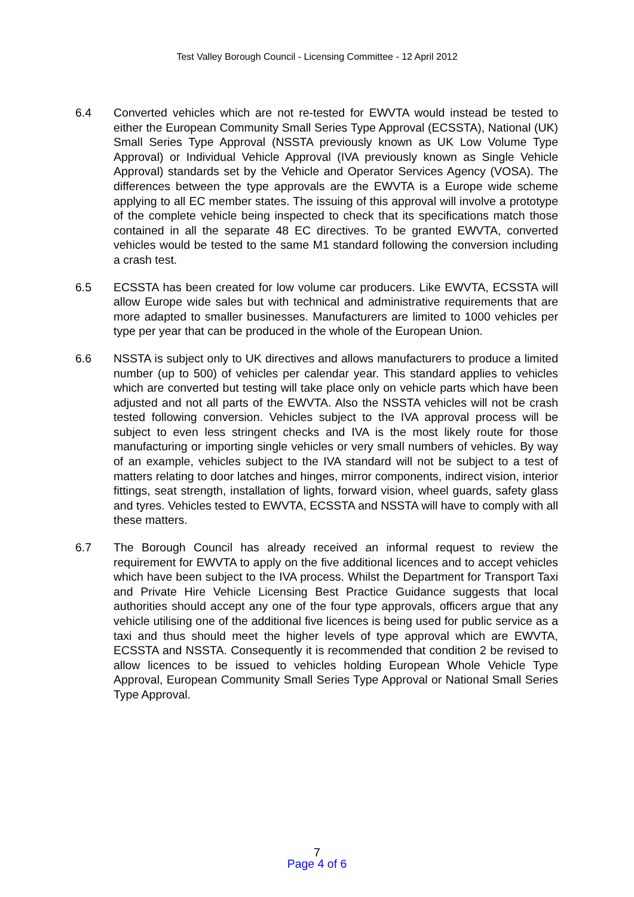Test Valley Borough Council - Licensing Committee - 12 April 2012
6.4 Converted vehicles which are not re-tested for EWVTA would instead be tested to either the European Community Small Series Type Approval (ECSSTA), National (UK) Small Series Type Approval (NSSTA previously known as UK Low Volume Type Approval) or Individual Vehicle Approval (IVA previously known as Single Vehicle Approval) standards set by the Vehicle and Operator Services Agency (VOSA). The differences between the type approvals are the EWVTA is a Europe wide scheme applying to all EC member states. The issuing of this approval will involve a prototype of the complete vehicle being inspected to check that its specifications match those contained in all the separate 48 EC directives. To be granted EWVTA, converted vehicles would be tested to the same M1 standard following the conversion including a crash test.
6.5 ECSSTA has been created for low volume car producers. Like EWVTA, ECSSTA will allow Europe wide sales but with technical and administrative requirements that are more adapted to smaller businesses. Manufacturers are limited to 1000 vehicles per type per year that can be produced in the whole of the European Union.
6.6 NSSTA is subject only to UK directives and allows manufacturers to produce a limited number (up to 500) of vehicles per calendar year. This standard applies to vehicles which are converted but testing will take place only on vehicle parts which have been adjusted and not all parts of the EWVTA. Also the NSSTA vehicles will not be crash tested following conversion. Vehicles subject to the IVA approval process will be subject to even less stringent checks and IVA is the most likely route for those manufacturing or importing single vehicles or very small numbers of vehicles. By way of an example, vehicles subject to the IVA standard will not be subject to a test of matters relating to door latches and hinges, mirror components, indirect vision, interior fittings, seat strength, installation of lights, forward vision, wheel guards, safety glass and tyres. Vehicles tested to EWVTA, ECSSTA and NSSTA will have to comply with all these matters.
6.7 The Borough Council has already received an informal request to review the requirement for EWVTA to apply on the five additional licences and to accept vehicles which have been subject to the IVA process. Whilst the Department for Transport Taxi and Private Hire Vehicle Licensing Best Practice Guidance suggests that local authorities should accept any one of the four type approvals, officers argue that any vehicle utilising one of the additional five licences is being used for public service as a taxi and thus should meet the higher levels of type approval which are EWVTA, ECSSTA and NSSTA. Consequently it is recommended that condition 2 be revised to allow licences to be issued to vehicles holding European Whole Vehicle Type Approval, European Community Small Series Type Approval or National Small Series Type Approval.
7
Page 4 of 6